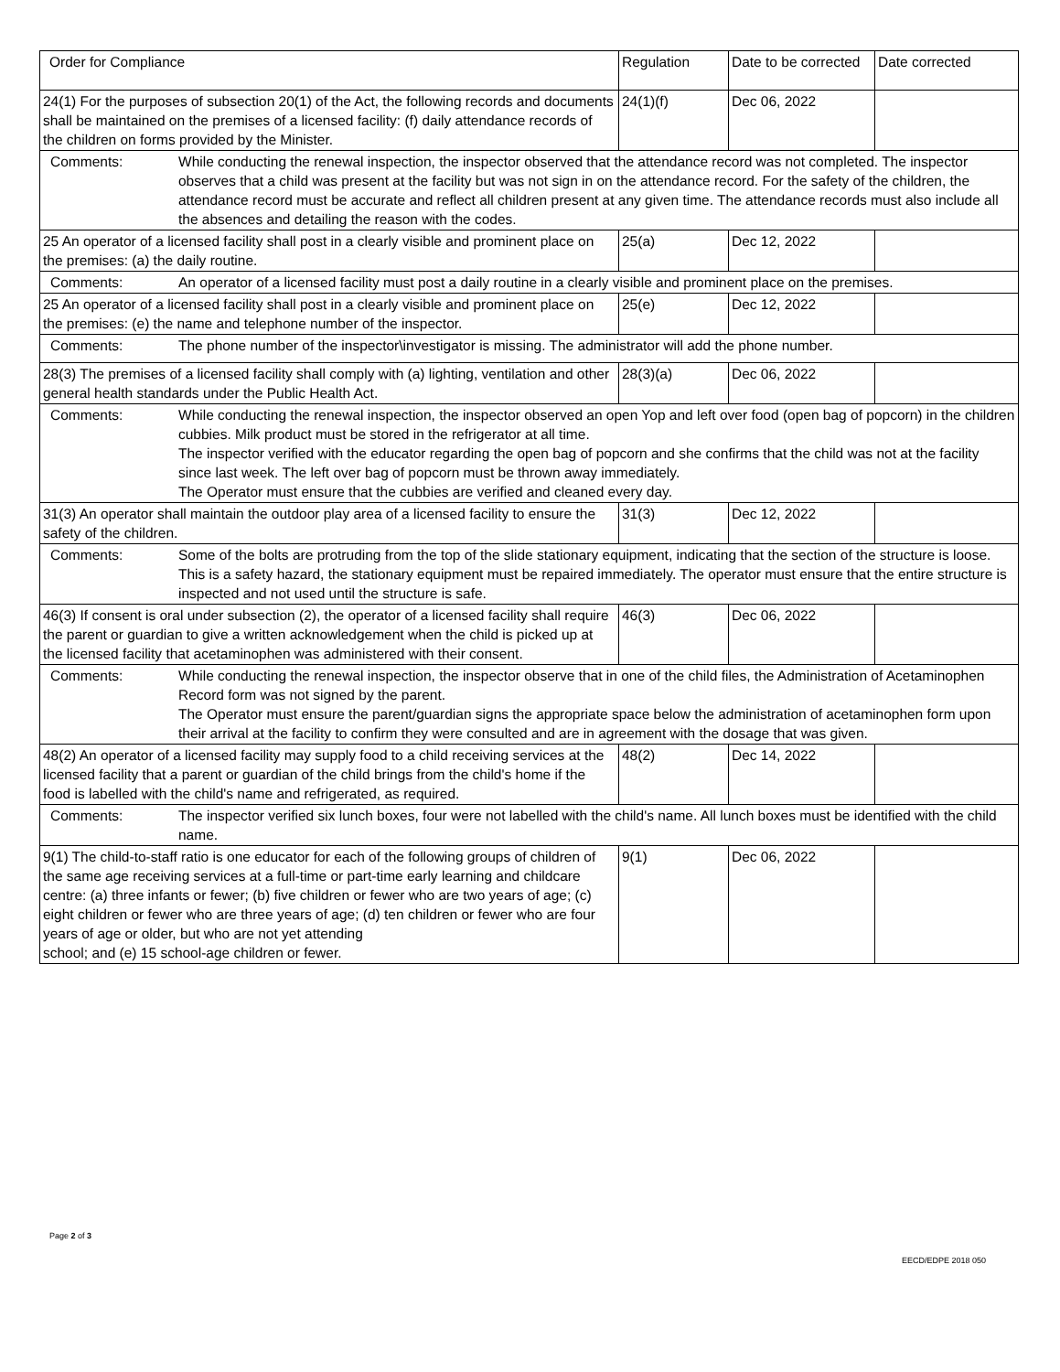| Order for Compliance | Regulation | Date to be corrected | Date corrected |
| --- | --- | --- | --- |
| 24(1) For the purposes of subsection 20(1) of the Act, the following records and documents shall be maintained on the premises of a licensed facility: (f) daily attendance records of the children on forms provided by the Minister. | 24(1)(f) | Dec 06, 2022 | |
| Comments: While conducting the renewal inspection, the inspector observed that the attendance record was not completed. The inspector observes that a child was present at the facility but was not sign in on the attendance record. For the safety of the children, the attendance record must be accurate and reflect all children present at any given time. The attendance records must also include all the absences and detailing the reason with the codes. | | | |
| 25 An operator of a licensed facility shall post in a clearly visible and prominent place on the premises: (a) the daily routine. | 25(a) | Dec 12, 2022 | |
| Comments: An operator of a licensed facility must post a daily routine in a clearly visible and prominent place on the premises. | | | |
| 25 An operator of a licensed facility shall post in a clearly visible and prominent place on the premises: (e) the name and telephone number of the inspector. | 25(e) | Dec 12, 2022 | |
| Comments: The phone number of the inspector\investigator is missing. The administrator will add the phone number. | | | |
| 28(3) The premises of a licensed facility shall comply with (a) lighting, ventilation and other general health standards under the Public Health Act. | 28(3)(a) | Dec 06, 2022 | |
| Comments: While conducting the renewal inspection, the inspector observed an open Yop and left over food (open bag of popcorn) in the children cubbies. Milk product must be stored in the refrigerator at all time. The inspector verified with the educator regarding the open bag of popcorn and she confirms that the child was not at the facility since last week. The left over bag of popcorn must be thrown away immediately. The Operator must ensure that the cubbies are verified and cleaned every day. | | | |
| 31(3) An operator shall maintain the outdoor play area of a licensed facility to ensure the safety of the children. | 31(3) | Dec 12, 2022 | |
| Comments: Some of the bolts are protruding from the top of the slide stationary equipment, indicating that the section of the structure is loose. This is a safety hazard, the stationary equipment must be repaired immediately. The operator must ensure that the entire structure is inspected and not used until the structure is safe. | | | |
| 46(3) If consent is oral under subsection (2), the operator of a licensed facility shall require the parent or guardian to give a written acknowledgement when the child is picked up at the licensed facility that acetaminophen was administered with their consent. | 46(3) | Dec 06, 2022 | |
| Comments: While conducting the renewal inspection, the inspector observe that in one of the child files, the Administration of Acetaminophen Record form was not signed by the parent. The Operator must ensure the parent/guardian signs the appropriate space below the administration of acetaminophen form upon their arrival at the facility to confirm they were consulted and are in agreement with the dosage that was given. | | | |
| 48(2) An operator of a licensed facility may supply food to a child receiving services at the licensed facility that a parent or guardian of the child brings from the child's home if the food is labelled with the child's name and refrigerated, as required. | 48(2) | Dec 14, 2022 | |
| Comments: The inspector verified six lunch boxes, four were not labelled with the child's name. All lunch boxes must be identified with the child name. | | | |
| 9(1) The child-to-staff ratio is one educator for each of the following groups of children of the same age receiving services at a full-time or part-time early learning and childcare centre: (a) three infants or fewer; (b) five children or fewer who are two years of age; (c) eight children or fewer who are three years of age; (d) ten children or fewer who are four years of age or older, but who are not yet attending school; and (e) 15 school-age children or fewer. | 9(1) | Dec 06, 2022 | |
Page 2 of 3
EECD/EDPE 2018 050